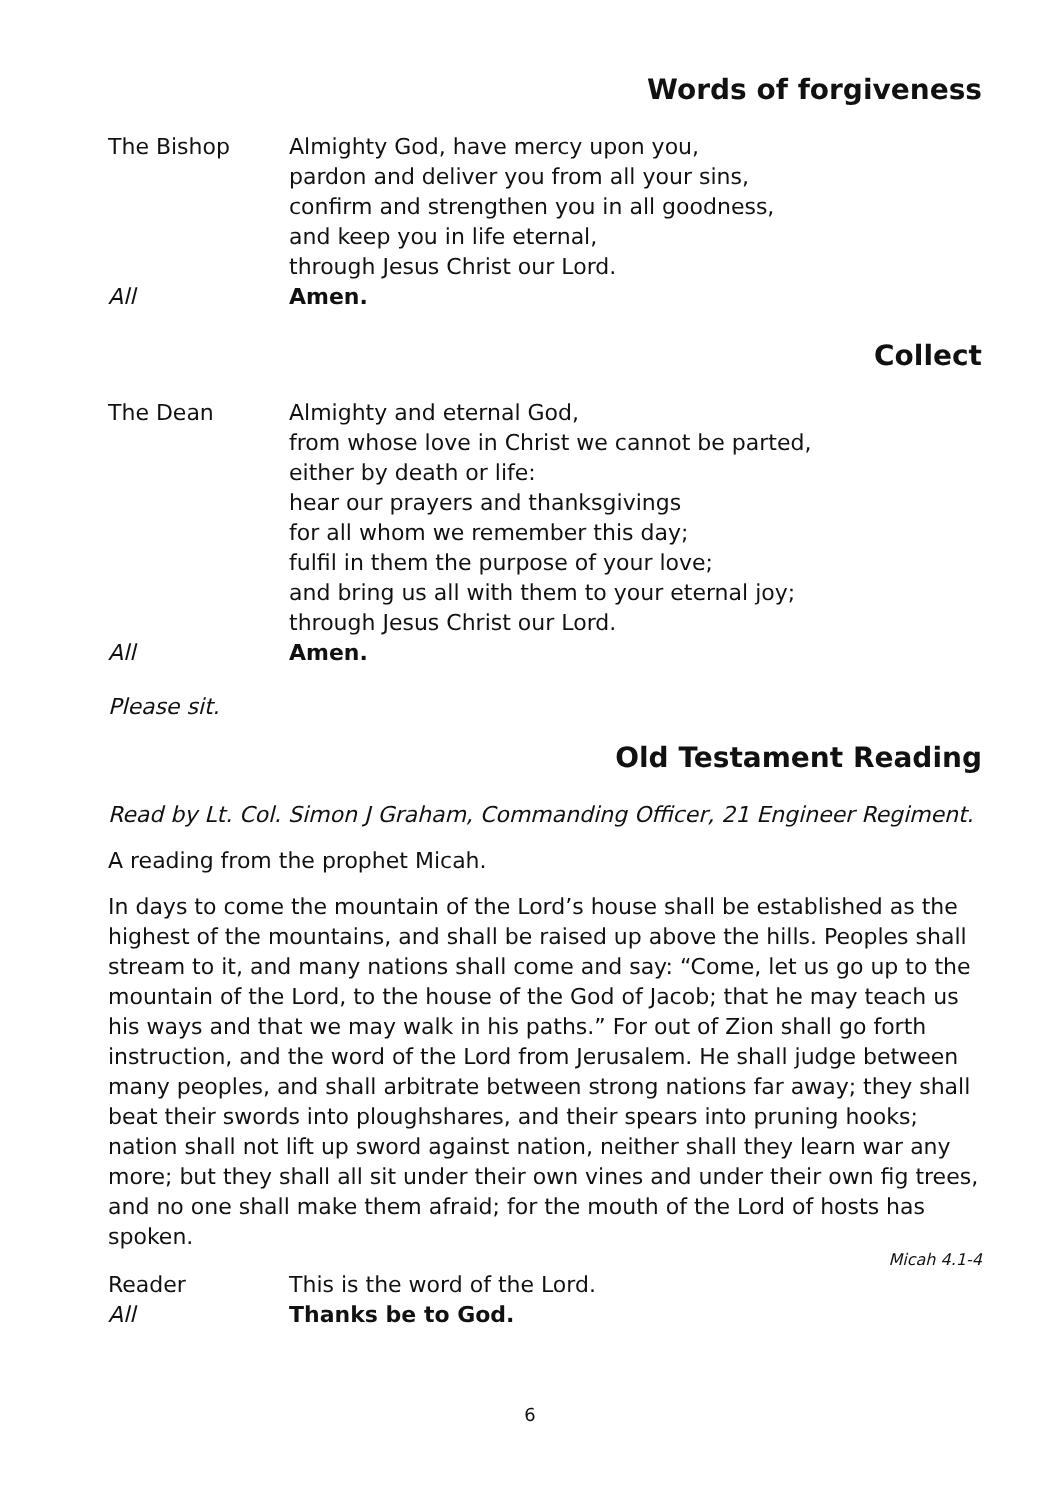Words of forgiveness
The Bishop Almighty God, have mercy upon you,
pardon and deliver you from all your sins,
confirm and strengthen you in all goodness,
and keep you in life eternal,
through Jesus Christ our Lord.
All Amen.
Collect
The Dean Almighty and eternal God,
from whose love in Christ we cannot be parted,
either by death or life:
hear our prayers and thanksgivings
for all whom we remember this day;
fulfil in them the purpose of your love;
and bring us all with them to your eternal joy;
through Jesus Christ our Lord.
All Amen.
Please sit.
Old Testament Reading
Read by Lt. Col. Simon J Graham, Commanding Officer, 21 Engineer Regiment.
A reading from the prophet Micah.
In days to come the mountain of the Lord’s house shall be established as the highest of the mountains, and shall be raised up above the hills. Peoples shall stream to it, and many nations shall come and say: “Come, let us go up to the mountain of the Lord, to the house of the God of Jacob; that he may teach us his ways and that we may walk in his paths.” For out of Zion shall go forth instruction, and the word of the Lord from Jerusalem. He shall judge between many peoples, and shall arbitrate between strong nations far away; they shall beat their swords into ploughshares, and their spears into pruning hooks; nation shall not lift up sword against nation, neither shall they learn war any more; but they shall all sit under their own vines and under their own fig trees, and no one shall make them afraid; for the mouth of the Lord of hosts has spoken.
Micah 4.1-4
Reader This is the word of the Lord.
All Thanks be to God.
6